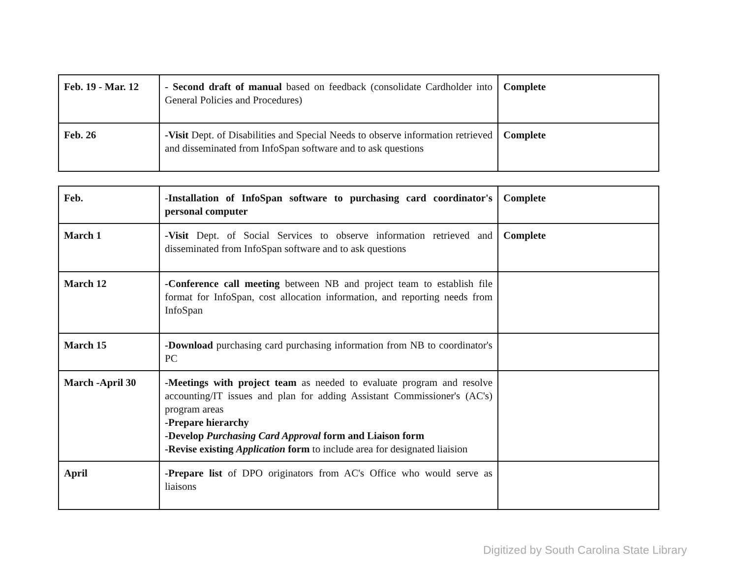| Feb. 19 - Mar. 12 | - Second draft of manual based on feedback (consolidate Cardholder into General Policies and Procedures) | Complete |
| Feb. 26 | -Visit Dept. of Disabilities and Special Needs to observe information retrieved and disseminated from InfoSpan software and to ask questions | Complete |
| Feb. | -Installation of InfoSpan software to purchasing card coordinator's personal computer | Complete |
| March 1 | -Visit Dept. of Social Services to observe information retrieved and disseminated from InfoSpan software and to ask questions | Complete |
| March 12 | -Conference call meeting between NB and project team to establish file format for InfoSpan, cost allocation information, and reporting needs from InfoSpan | |
| March 15 | -Download purchasing card purchasing information from NB to coordinator's PC | |
| March -April 30 | -Meetings with project team as needed to evaluate program and resolve accounting/IT issues and plan for adding Assistant Commissioner's (AC's) program areas -Prepare hierarchy -Develop Purchasing Card Approval form and Liaison form -Revise existing Application form to include area for designated liaision | |
| April | -Prepare list of DPO originators from AC's Office who would serve as liaisons | |
Digitized by South Carolina State Library